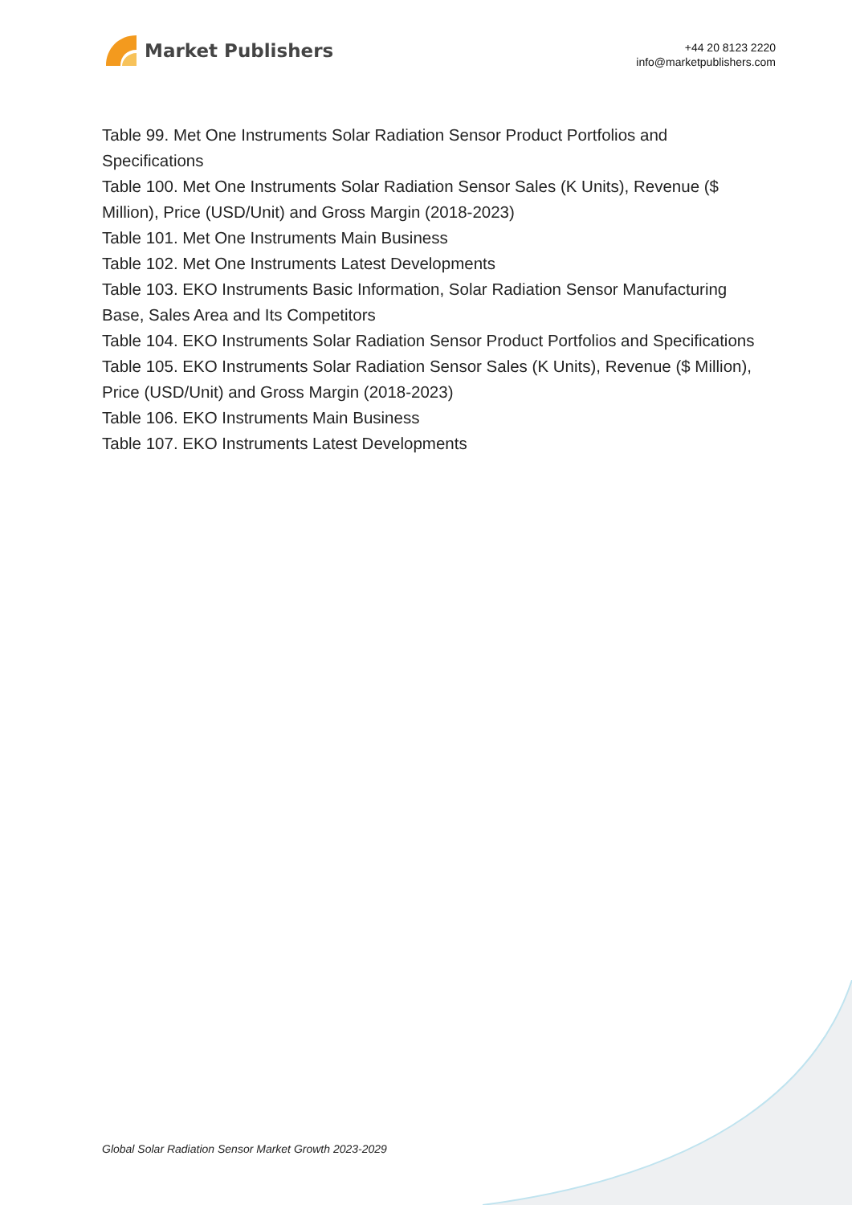Market Publishers
+44 20 8123 2220
info@marketpublishers.com
Table 99. Met One Instruments Solar Radiation Sensor Product Portfolios and Specifications
Table 100. Met One Instruments Solar Radiation Sensor Sales (K Units), Revenue ($ Million), Price (USD/Unit) and Gross Margin (2018-2023)
Table 101. Met One Instruments Main Business
Table 102. Met One Instruments Latest Developments
Table 103. EKO Instruments Basic Information, Solar Radiation Sensor Manufacturing Base, Sales Area and Its Competitors
Table 104. EKO Instruments Solar Radiation Sensor Product Portfolios and Specifications
Table 105. EKO Instruments Solar Radiation Sensor Sales (K Units), Revenue ($ Million), Price (USD/Unit) and Gross Margin (2018-2023)
Table 106. EKO Instruments Main Business
Table 107. EKO Instruments Latest Developments
Global Solar Radiation Sensor Market Growth 2023-2029